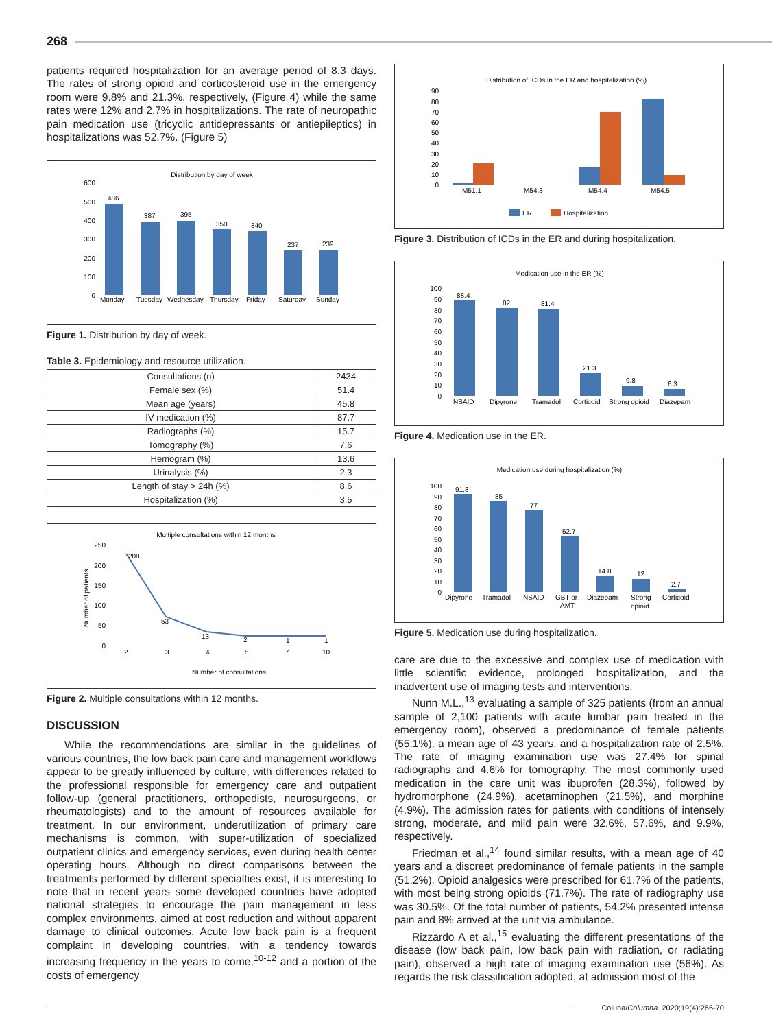268
patients required hospitalization for an average period of 8.3 days. The rates of strong opioid and corticosteroid use in the emergency room were 9.8% and 21.3%, respectively, (Figure 4) while the same rates were 12% and 2.7% in hospitalizations. The rate of neuropathic pain medication use (tricyclic antidepressants or antiepileptics) in hospitalizations was 52.7%. (Figure 5)
Distribution by day of week
600
500
400
300
200
100
0
486
387
395
350
340
237
239
Monday
Tuesday
Wednesday
Thursday
Friday
Saturday
Sunday
Figure 1. Distribution by day of week.
Table 3. Epidemiology and resource utilization.
| Consultations (n) | 2434 |
| Female sex (%) | 51.4 |
| Mean age (years) | 45.8 |
| IV medication (%) | 87.7 |
| Radiographs (%) | 15.7 |
| Tomography (%) | 7.6 |
| Hemogram (%) | 13.6 |
| Urinalysis (%) | 2.3 |
| Length of stay > 24h (%) | 8.6 |
| Hospitalization (%) | 3.5 |
Multiple consultations within 12 months
250
200
150
100
50
0
Number of patients
208
53
13
2
1
1
2
3
4
5
7
10
Number of consultations
Figure 2. Multiple consultations within 12 months.
DISCUSSION
While the recommendations are similar in the guidelines of various countries, the low back pain care and management workflows appear to be greatly influenced by culture, with differences related to the professional responsible for emergency care and outpatient follow-up (general practitioners, orthopedists, neurosurgeons, or rheumatologists) and to the amount of resources available for treatment. In our environment, underutilization of primary care mechanisms is common, with super-utilization of specialized outpatient clinics and emergency services, even during health center operating hours. Although no direct comparisons between the treatments performed by different specialties exist, it is interesting to note that in recent years some developed countries have adopted national strategies to encourage the pain management in less complex environments, aimed at cost reduction and without apparent damage to clinical outcomes. Acute low back pain is a frequent complaint in developing countries, with a tendency towards increasing frequency in the years to come,<sup>10-12</sup> and a portion of the costs of emergency
Distribution of ICDs in the ER and hospitalization (%)
90
80
70
60
50
40
30
20
10
0
M51.1
M54.3
M54.4
M54.5
ER
Hospitalization
Figure 3. Distribution of ICDs in the ER and during hospitalization.
Medication use in the ER (%)
100
90
80
70
60
50
40
30
20
10
0
88.4
82
81.4
21.3
9.8
6.3
NSAID
Dipyrone
Tramadol
Corticoid
Strong opioid
Diazepam
Figure 4. Medication use in the ER.
Medication use during hospitalization (%)
100
90
80
70
60
50
40
30
20
10
0
91.8
85
77
52.7
14.8
12
2.7
Dipyrone
Tramadol
NSAID
GBT or
AMT
Diazepam
Strong
opioid
Corticoid
Figure 5. Medication use during hospitalization.
care are due to the excessive and complex use of medication with little scientific evidence, prolonged hospitalization, and the inadvertent use of imaging tests and interventions.
Nunn M.L.,<sup>13</sup> evaluating a sample of 325 patients (from an annual sample of 2,100 patients with acute lumbar pain treated in the emergency room), observed a predominance of female patients (55.1%), a mean age of 43 years, and a hospitalization rate of 2.5%. The rate of imaging examination use was 27.4% for spinal radiographs and 4.6% for tomography. The most commonly used medication in the care unit was ibuprofen (28.3%), followed by hydromorphone (24.9%), acetaminophen (21.5%), and morphine (4.9%). The admission rates for patients with conditions of intensely strong, moderate, and mild pain were 32.6%, 57.6%, and 9.9%, respectively.
Friedman et al.,<sup>14</sup> found similar results, with a mean age of 40 years and a discreet predominance of female patients in the sample (51.2%). Opioid analgesics were prescribed for 61.7% of the patients, with most being strong opioids (71.7%). The rate of radiography use was 30.5%. Of the total number of patients, 54.2% presented intense pain and 8% arrived at the unit via ambulance.
Rizzardo A et al.,<sup>15</sup> evaluating the different presentations of the disease (low back pain, low back pain with radiation, or radiating pain), observed a high rate of imaging examination use (56%). As regards the risk classification adopted, at admission most of the
Coluna/Columna. 2020;19(4):266-70